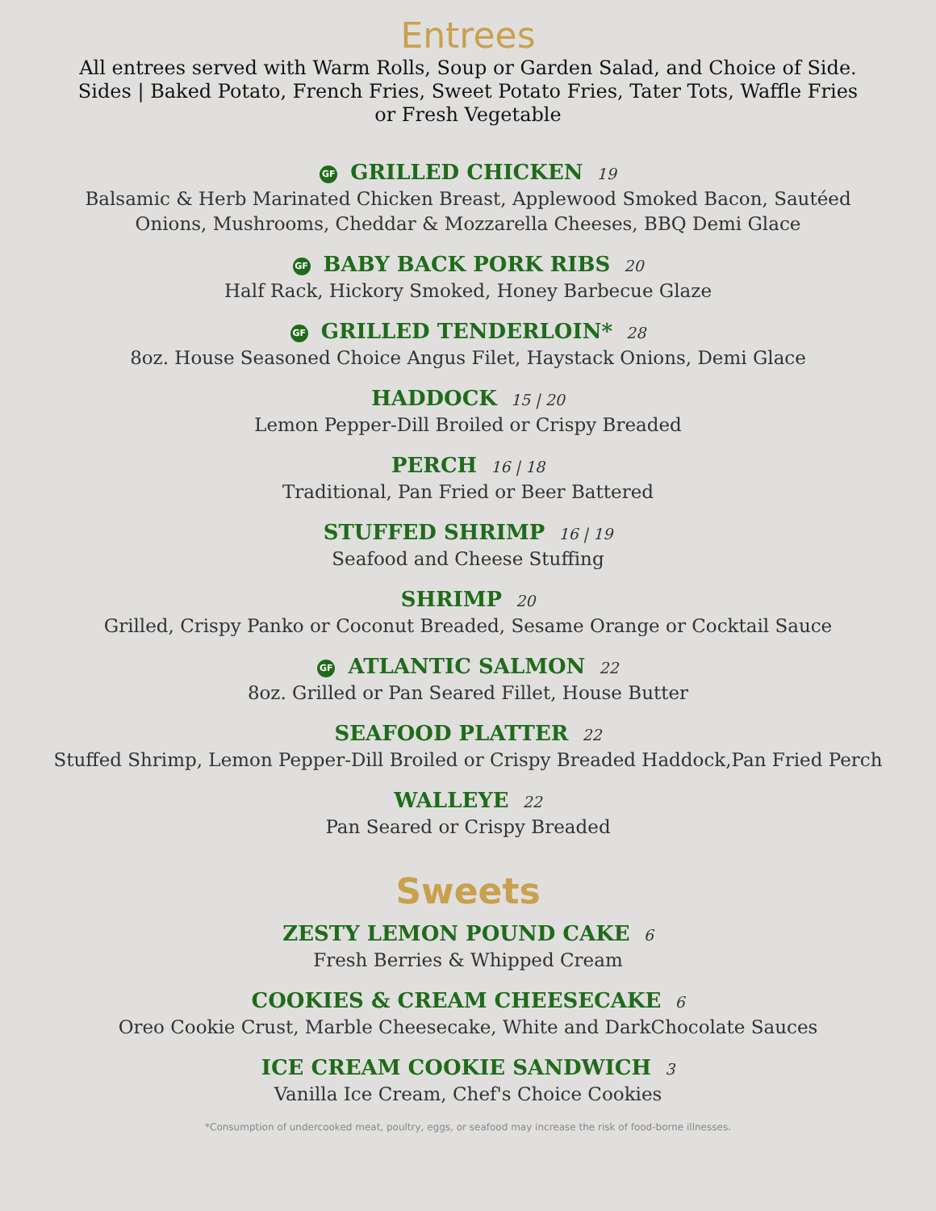Entrees
All entrees served with Warm Rolls, Soup or Garden Salad, and Choice of Side.
Sides | Baked Potato, French Fries, Sweet Potato Fries, Tater Tots, Waffle Fries
or Fresh Vegetable
GF GRILLED CHICKEN 19
Balsamic & Herb Marinated Chicken Breast, Applewood Smoked Bacon, Sautéed
Onions, Mushrooms, Cheddar & Mozzarella Cheeses, BBQ Demi Glace
GF BABY BACK PORK RIBS 20
Half Rack, Hickory Smoked, Honey Barbecue Glaze
GF GRILLED TENDERLOIN* 28
8oz. House Seasoned Choice Angus Filet, Haystack Onions, Demi Glace
HADDOCK 15 | 20
Lemon Pepper-Dill Broiled or Crispy Breaded
PERCH 16 | 18
Traditional, Pan Fried or Beer Battered
STUFFED SHRIMP 16 | 19
Seafood and Cheese Stuffing
SHRIMP 20
Grilled, Crispy Panko or Coconut Breaded, Sesame Orange or Cocktail Sauce
GF ATLANTIC SALMON 22
8oz. Grilled or Pan Seared Fillet, House Butter
SEAFOOD PLATTER 22
Stuffed Shrimp, Lemon Pepper-Dill Broiled or Crispy Breaded Haddock,Pan Fried Perch
WALLEYE 22
Pan Seared or Crispy Breaded
Sweets
ZESTY LEMON POUND CAKE 6
Fresh Berries & Whipped Cream
COOKIES & CREAM CHEESECAKE 6
Oreo Cookie Crust, Marble Cheesecake, White and DarkChocolate Sauces
ICE CREAM COOKIE SANDWICH 3
Vanilla Ice Cream, Chef's Choice Cookies
*Consumption of undercooked meat, poultry, eggs, or seafood may increase the risk of food-borne illnesses.